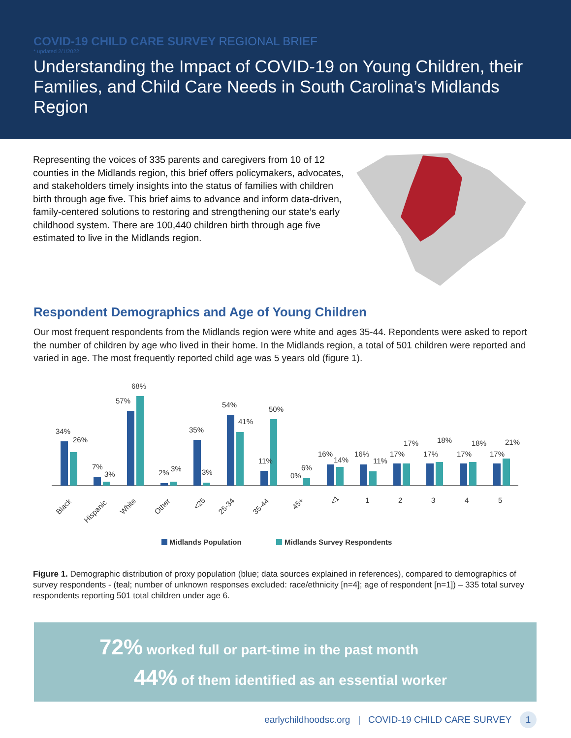COVID-19 CHILD CARE SURVEY REGIONAL BRIEF
* updated 2/1/2022
Understanding the Impact of COVID-19 on Young Children, their Families, and Child Care Needs in South Carolina’s Midlands Region
Representing the voices of 335 parents and caregivers from 10 of 12 counties in the Midlands region, this brief offers policymakers, advocates, and stakeholders timely insights into the status of families with children birth through age five. This brief aims to advance and inform data-driven, family-centered solutions to restoring and strengthening our state’s early childhood system. There are 100,440 children birth through age five estimated to live in the Midlands region.
Respondent Demographics and Age of Young Children
Our most frequent respondents from the Midlands region were white and ages 35-44. Repondents were asked to report the number of children by age who lived in their home. In the Midlands region, a total of 501 children were reported and varied in age. The most frequently reported child age was 5 years old (figure 1).
34%
26%
7%
3%
57%
68%
2%
3%
35%
3%
54%
41%
11%
50%
0%
6%
16%
14%
16%
11%
17%
17%
17%
18%
17%
18%
17%
21%
Black
Hispanic
White
Other
<25
25-34
35-44
45+
<1
1
2
3
4
5
Midlands Population
Midlands Survey Respondents
Figure 1. Demographic distribution of proxy population (blue; data sources explained in references), compared to demographics of survey respondents - (teal; number of unknown responses excluded: race/ethnicity [n=4]; age of respondent [n=1]) – 335 total survey respondents reporting 501 total children under age 6.
72% worked full or part-time in the past month
44% of them identified as an essential worker
earlychildhoodsc.org | COVID-19 CHILD CARE SURVEY 1